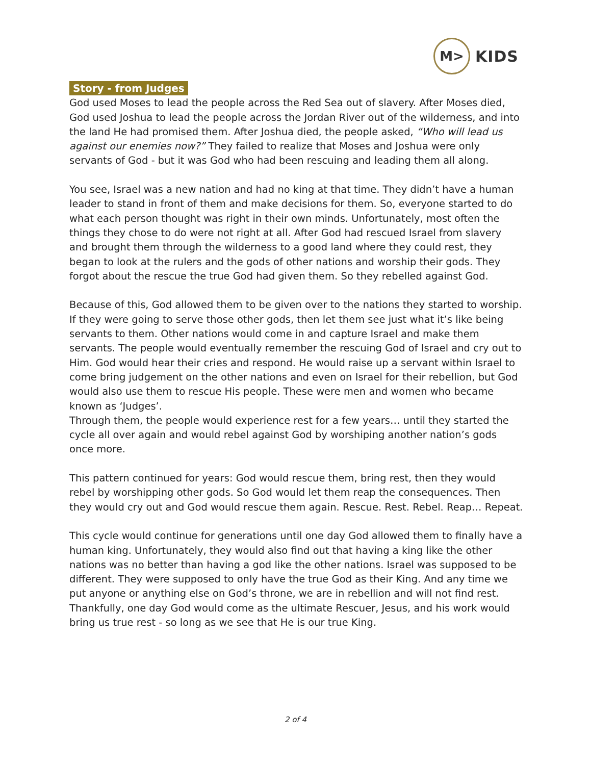M>
KIDS
Story - from Judges
God used Moses to lead the people across the Red Sea out of slavery. After Moses died, God used Joshua to lead the people across the Jordan River out of the wilderness, and into the land He had promised them. After Joshua died, the people asked, “Who will lead us against our enemies now?” They failed to realize that Moses and Joshua were only servants of God - but it was God who had been rescuing and leading them all along.
You see, Israel was a new nation and had no king at that time. They didn’t have a human leader to stand in front of them and make decisions for them. So, everyone started to do what each person thought was right in their own minds. Unfortunately, most often the things they chose to do were not right at all. After God had rescued Israel from slavery and brought them through the wilderness to a good land where they could rest, they began to look at the rulers and the gods of other nations and worship their gods. They forgot about the rescue the true God had given them. So they rebelled against God.
Because of this, God allowed them to be given over to the nations they started to worship. If they were going to serve those other gods, then let them see just what it’s like being servants to them. Other nations would come in and capture Israel and make them servants. The people would eventually remember the rescuing God of Israel and cry out to Him. God would hear their cries and respond. He would raise up a servant within Israel to come bring judgement on the other nations and even on Israel for their rebellion, but God would also use them to rescue His people. These were men and women who became known as ‘Judges’.
Through them, the people would experience rest for a few years… until they started the cycle all over again and would rebel against God by worshiping another nation’s gods once more.
This pattern continued for years: God would rescue them, bring rest, then they would rebel by worshipping other gods. So God would let them reap the consequences. Then they would cry out and God would rescue them again. Rescue. Rest. Rebel. Reap… Repeat.
This cycle would continue for generations until one day God allowed them to finally have a human king. Unfortunately, they would also find out that having a king like the other nations was no better than having a god like the other nations. Israel was supposed to be different. They were supposed to only have the true God as their King. And any time we put anyone or anything else on God’s throne, we are in rebellion and will not find rest. Thankfully, one day God would come as the ultimate Rescuer, Jesus, and his work would bring us true rest - so long as we see that He is our true King.
2 of 4